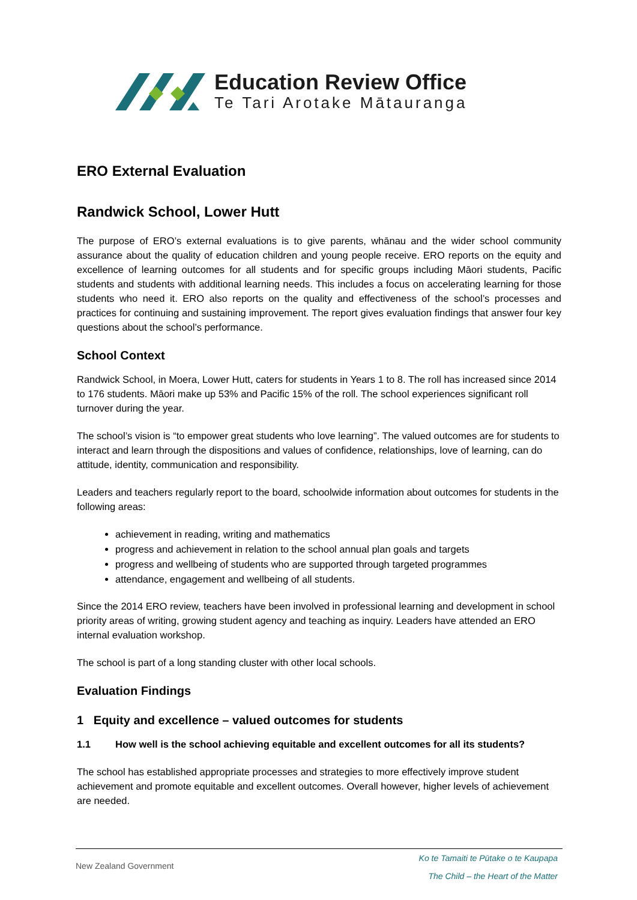Education Review Office
Te Tari Arotake Mātauranga
ERO External Evaluation
Randwick School, Lower Hutt
The purpose of ERO’s external evaluations is to give parents, whānau and the wider school community assurance about the quality of education children and young people receive. ERO reports on the equity and excellence of learning outcomes for all students and for specific groups including Māori students, Pacific students and students with additional learning needs. This includes a focus on accelerating learning for those students who need it. ERO also reports on the quality and effectiveness of the school’s processes and practices for continuing and sustaining improvement. The report gives evaluation findings that answer four key questions about the school’s performance.
School Context
Randwick School, in Moera, Lower Hutt, caters for students in Years 1 to 8. The roll has increased since 2014 to 176 students. Māori make up 53% and Pacific 15% of the roll. The school experiences significant roll turnover during the year.
The school’s vision is “to empower great students who love learning”. The valued outcomes are for students to interact and learn through the dispositions and values of confidence, relationships, love of learning, can do attitude, identity, communication and responsibility.
Leaders and teachers regularly report to the board, schoolwide information about outcomes for students in the following areas:
achievement in reading, writing and mathematics
progress and achievement in relation to the school annual plan goals and targets
progress and wellbeing of students who are supported through targeted programmes
attendance, engagement and wellbeing of all students.
Since the 2014 ERO review, teachers have been involved in professional learning and development in school priority areas of writing, growing student agency and teaching as inquiry. Leaders have attended an ERO internal evaluation workshop.
The school is part of a long standing cluster with other local schools.
Evaluation Findings
1 Equity and excellence – valued outcomes for students
1.1 How well is the school achieving equitable and excellent outcomes for all its students?
The school has established appropriate processes and strategies to more effectively improve student achievement and promote equitable and excellent outcomes. Overall however, higher levels of achievement are needed.
New Zealand Government
Ko te Tamaiti te Pūtake o te Kaupapa
The Child – the Heart of the Matter